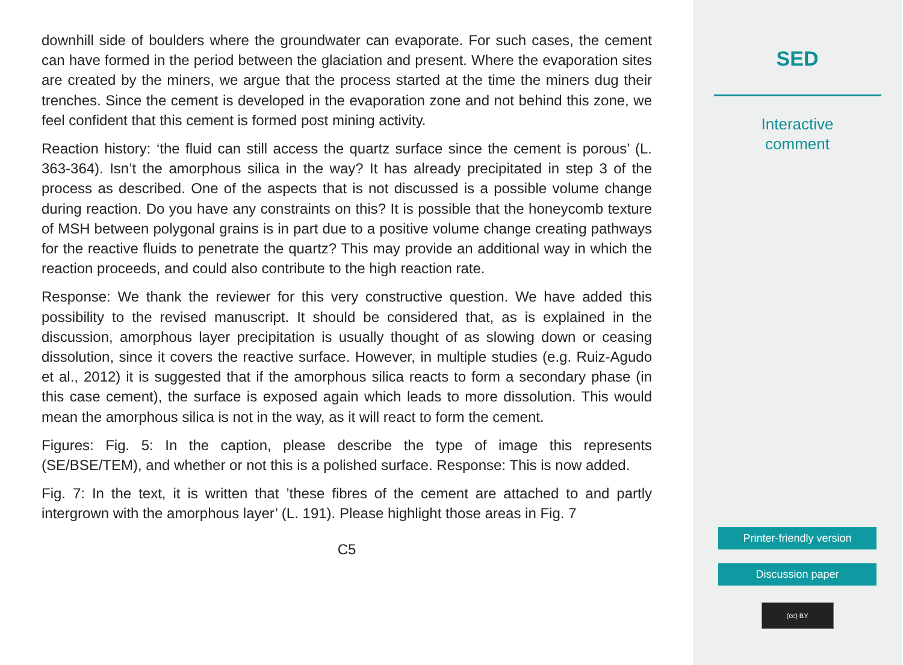downhill side of boulders where the groundwater can evaporate. For such cases, the cement can have formed in the period between the glaciation and present. Where the evaporation sites are created by the miners, we argue that the process started at the time the miners dug their trenches. Since the cement is developed in the evaporation zone and not behind this zone, we feel confident that this cement is formed post mining activity.
Reaction history: ‘the fluid can still access the quartz surface since the cement is porous’ (L. 363-364). Isn’t the amorphous silica in the way? It has already precipitated in step 3 of the process as described. One of the aspects that is not discussed is a possible volume change during reaction. Do you have any constraints on this? It is possible that the honeycomb texture of MSH between polygonal grains is in part due to a positive volume change creating pathways for the reactive fluids to penetrate the quartz? This may provide an additional way in which the reaction proceeds, and could also contribute to the high reaction rate.
Response: We thank the reviewer for this very constructive question. We have added this possibility to the revised manuscript. It should be considered that, as is explained in the discussion, amorphous layer precipitation is usually thought of as slowing down or ceasing dissolution, since it covers the reactive surface. However, in multiple studies (e.g. Ruiz-Agudo et al., 2012) it is suggested that if the amorphous silica reacts to form a secondary phase (in this case cement), the surface is exposed again which leads to more dissolution. This would mean the amorphous silica is not in the way, as it will react to form the cement.
Figures: Fig. 5: In the caption, please describe the type of image this represents (SE/BSE/TEM), and whether or not this is a polished surface. Response: This is now added.
Fig. 7: In the text, it is written that ’these fibres of the cement are attached to and partly intergrown with the amorphous layer’ (L. 191). Please highlight those areas in Fig. 7
C5
SED
Interactive
comment
Printer-friendly version
Discussion paper
(cc) BY